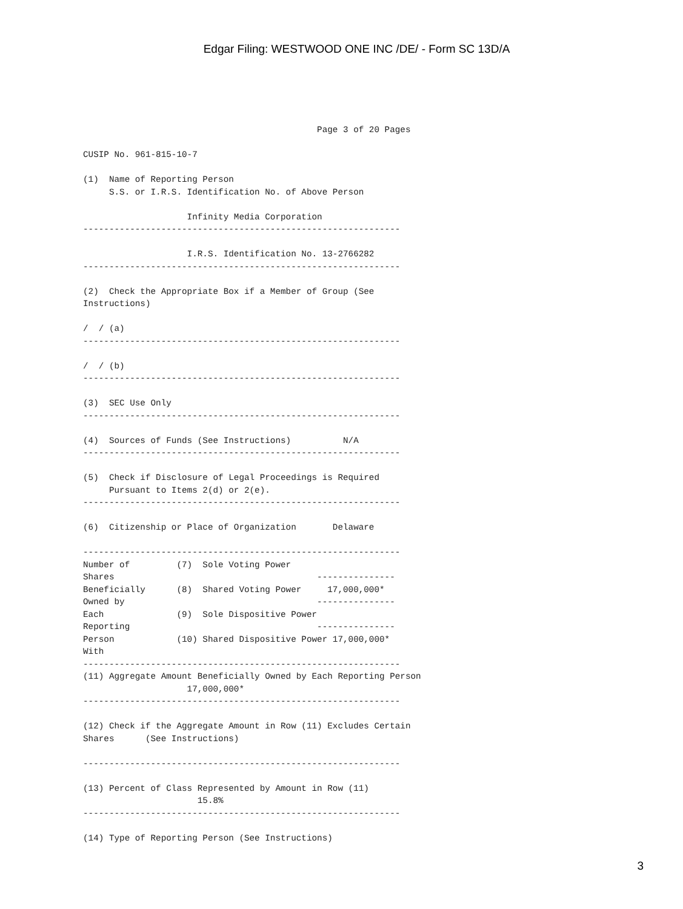Edgar Filing: WESTWOOD ONE INC /DE/ - Form SC 13D/A
                                             Page 3 of 20 Pages

CUSIP No. 961-815-10-7

(1)  Name of Reporting Person
     S.S. or I.R.S. Identification No. of Above Person

                    Infinity Media Corporation
-------------------------------------------------------------

                    I.R.S. Identification No. 13-2766282
-------------------------------------------------------------

(2)  Check the Appropriate Box if a Member of Group (See
Instructions)

/  / (a)
-------------------------------------------------------------

/  / (b)
-------------------------------------------------------------

(3)  SEC Use Only
-------------------------------------------------------------

(4)  Sources of Funds (See Instructions)          N/A
-------------------------------------------------------------

(5)  Check if Disclosure of Legal Proceedings is Required
     Pursuant to Items 2(d) or 2(e).
-------------------------------------------------------------

(6)  Citizenship or Place of Organization       Delaware

-------------------------------------------------------------
Number of         (7)  Sole Voting Power
Shares                                       ---------------
Beneficially      (8)  Shared Voting Power     17,000,000*
Owned by                                     ---------------
Each              (9)  Sole Dispositive Power
Reporting                                    ---------------
Person            (10) Shared Dispositive Power 17,000,000*
With
-------------------------------------------------------------
(11) Aggregate Amount Beneficially Owned by Each Reporting Person
                    17,000,000*
-------------------------------------------------------------

(12) Check if the Aggregate Amount in Row (11) Excludes Certain
Shares      (See Instructions)

-------------------------------------------------------------

(13) Percent of Class Represented by Amount in Row (11)
                      15.8%
-------------------------------------------------------------

(14) Type of Reporting Person (See Instructions)
3